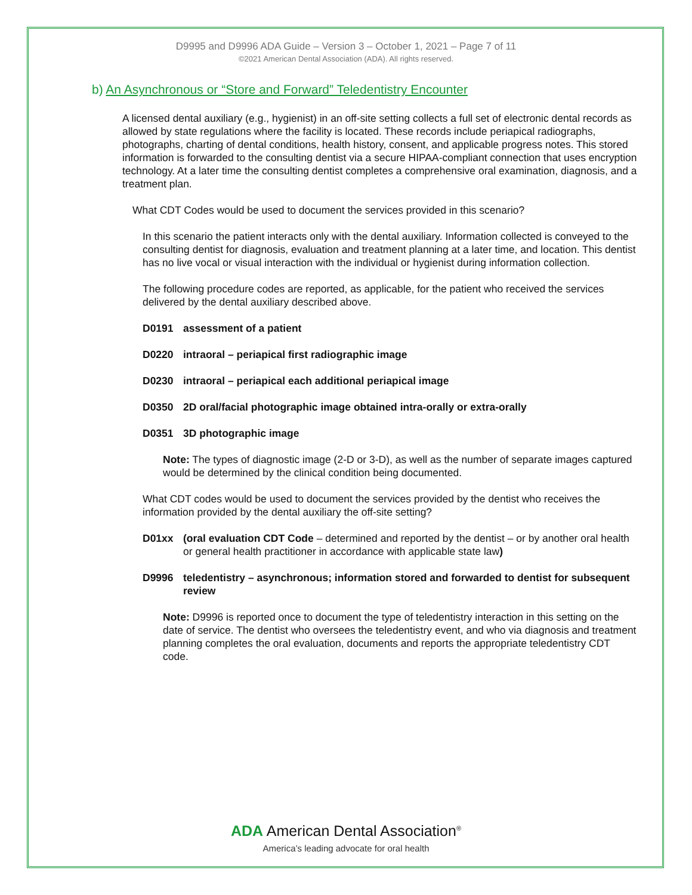D9995 and D9996 ADA Guide – Version 3 – October 1, 2021 – Page 7 of 11
©2021 American Dental Association (ADA). All rights reserved.
b) An Asynchronous or “Store and Forward” Teledentistry Encounter
A licensed dental auxiliary (e.g., hygienist) in an off-site setting collects a full set of electronic dental records as allowed by state regulations where the facility is located. These records include periapical radiographs, photographs, charting of dental conditions, health history, consent, and applicable progress notes. This stored information is forwarded to the consulting dentist via a secure HIPAA-compliant connection that uses encryption technology. At a later time the consulting dentist completes a comprehensive oral examination, diagnosis, and a treatment plan.
What CDT Codes would be used to document the services provided in this scenario?
In this scenario the patient interacts only with the dental auxiliary. Information collected is conveyed to the consulting dentist for diagnosis, evaluation and treatment planning at a later time, and location. This dentist has no live vocal or visual interaction with the individual or hygienist during information collection.
The following procedure codes are reported, as applicable, for the patient who received the services delivered by the dental auxiliary described above.
D0191 assessment of a patient
D0220 intraoral – periapical first radiographic image
D0230 intraoral – periapical each additional periapical image
D0350 2D oral/facial photographic image obtained intra-orally or extra-orally
D0351 3D photographic image
Note: The types of diagnostic image (2-D or 3-D), as well as the number of separate images captured would be determined by the clinical condition being documented.
What CDT codes would be used to document the services provided by the dentist who receives the information provided by the dental auxiliary the off-site setting?
D01xx (oral evaluation CDT Code – determined and reported by the dentist – or by another oral health or general health practitioner in accordance with applicable state law)
D9996 teledentistry – asynchronous; information stored and forwarded to dentist for subsequent review
Note: D9996 is reported once to document the type of teledentistry interaction in this setting on the date of service. The dentist who oversees the teledentistry event, and who via diagnosis and treatment planning completes the oral evaluation, documents and reports the appropriate teledentistry CDT code.
ADA American Dental Association<sup>®</sup>
America’s leading advocate for oral health